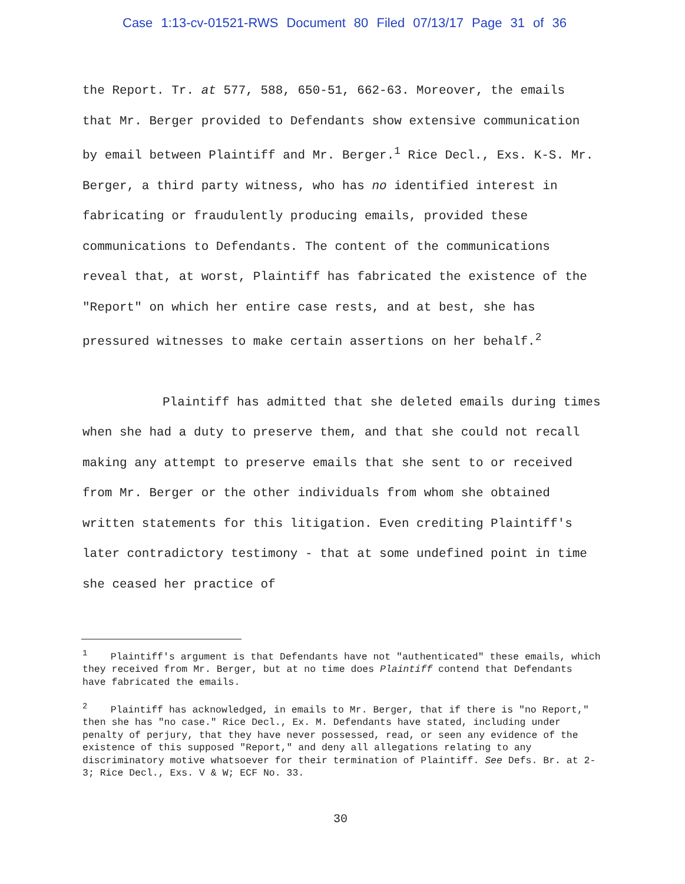Case 1:13-cv-01521-RWS Document 80 Filed 07/13/17 Page 31 of 36
the Report. Tr. at 577, 588, 650-51, 662-63. Moreover, the emails that Mr. Berger provided to Defendants show extensive communication by email between Plaintiff and Mr. Berger.<sup>1</sup> Rice Decl., Exs. K-S. Mr. Berger, a third party witness, who has no identified interest in fabricating or fraudulently producing emails, provided these communications to Defendants. The content of the communications reveal that, at worst, Plaintiff has fabricated the existence of the "Report" on which her entire case rests, and at best, she has pressured witnesses to make certain assertions on her behalf.<sup>2</sup>
Plaintiff has admitted that she deleted emails during times when she had a duty to preserve them, and that she could not recall making any attempt to preserve emails that she sent to or received from Mr. Berger or the other individuals from whom she obtained written statements for this litigation. Even crediting Plaintiff's later contradictory testimony - that at some undefined point in time she ceased her practice of
<sup>1</sup> Plaintiff's argument is that Defendants have not "authenticated" these emails, which they received from Mr. Berger, but at no time does Plaintiff contend that Defendants have fabricated the emails.
<sup>2</sup> Plaintiff has acknowledged, in emails to Mr. Berger, that if there is "no Report," then she has "no case." Rice Decl., Ex. M. Defendants have stated, including under penalty of perjury, that they have never possessed, read, or seen any evidence of the existence of this supposed "Report," and deny all allegations relating to any discriminatory motive whatsoever for their termination of Plaintiff. See Defs. Br. at 2-3; Rice Decl., Exs. V & W; ECF No. 33.
30